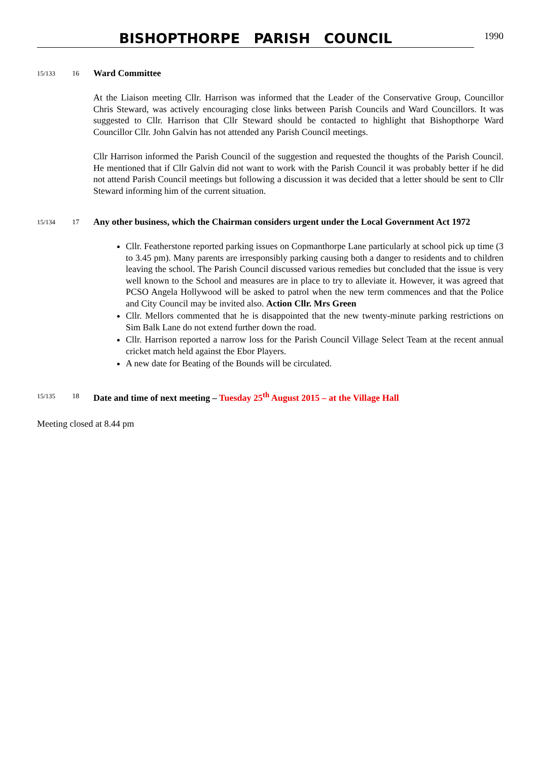BISHOPTHORPE PARISH COUNCIL
1990
15/133 16
Ward Committee
At the Liaison meeting Cllr. Harrison was informed that the Leader of the Conservative Group, Councillor Chris Steward, was actively encouraging close links between Parish Councils and Ward Councillors. It was suggested to Cllr. Harrison that Cllr Steward should be contacted to highlight that Bishopthorpe Ward Councillor Cllr. John Galvin has not attended any Parish Council meetings.
Cllr Harrison informed the Parish Council of the suggestion and requested the thoughts of the Parish Council. He mentioned that if Cllr Galvin did not want to work with the Parish Council it was probably better if he did not attend Parish Council meetings but following a discussion it was decided that a letter should be sent to Cllr Steward informing him of the current situation.
15/134 17
Any other business, which the Chairman considers urgent under the Local Government Act 1972
Cllr. Featherstone reported parking issues on Copmanthorpe Lane particularly at school pick up time (3 to 3.45 pm). Many parents are irresponsibly parking causing both a danger to residents and to children leaving the school. The Parish Council discussed various remedies but concluded that the issue is very well known to the School and measures are in place to try to alleviate it. However, it was agreed that PCSO Angela Hollywood will be asked to patrol when the new term commences and that the Police and City Council may be invited also. Action Cllr. Mrs Green
Cllr. Mellors commented that he is disappointed that the new twenty-minute parking restrictions on Sim Balk Lane do not extend further down the road.
Cllr. Harrison reported a narrow loss for the Parish Council Village Select Team at the recent annual cricket match held against the Ebor Players.
A new date for Beating of the Bounds will be circulated.
15/135 18
Date and time of next meeting – Tuesday 25<sup>th</sup> August 2015 – at the Village Hall
Meeting closed at 8.44 pm